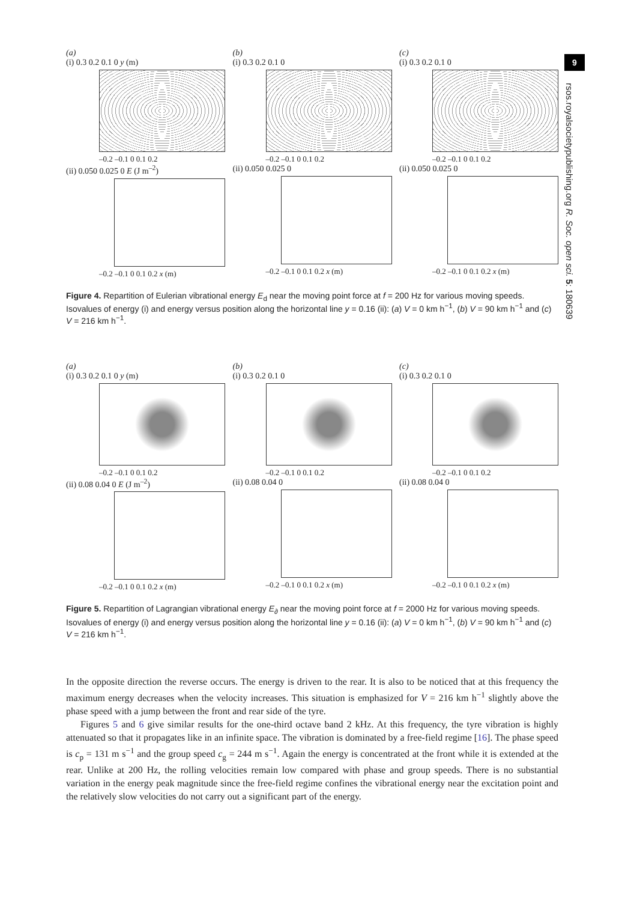9
rsos.royalsocietypublishing.org R. Soc. open sci. 5: 180639
(a)
(i) 0.3 0.2 0.1 0 y (m)
–0.2 –0.1 0 0.1 0.2
(ii) 0.050 0.025 0 E (J m<sup>–2</sup>)
–0.2 –0.1 0 0.1 0.2 x (m)
(b)
(i) 0.3 0.2 0.1 0
–0.2 –0.1 0 0.1 0.2
(ii) 0.050 0.025 0
–0.2 –0.1 0 0.1 0.2 x (m)
(c)
(i) 0.3 0.2 0.1 0
–0.2 –0.1 0 0.1 0.2
(ii) 0.050 0.025 0
–0.2 –0.1 0 0.1 0.2 x (m)
Figure 4. Repartition of Eulerian vibrational energy E<sub>d</sub> near the moving point force at f = 200 Hz for various moving speeds. Isovalues of energy (i) and energy versus position along the horizontal line y = 0.16 (ii): (a) V = 0 km h<sup>−1</sup>, (b) V = 90 km h<sup>−1</sup> and (c) V = 216 km h<sup>−1</sup>.
(a)
(i) 0.3 0.2 0.1 0 y (m)
–0.2 –0.1 0 0.1 0.2
(ii) 0.08 0.04 0 E (J m<sup>–2</sup>)
–0.2 –0.1 0 0.1 0.2 x (m)
(b)
(i) 0.3 0.2 0.1 0
–0.2 –0.1 0 0.1 0.2
(ii) 0.08 0.04 0
–0.2 –0.1 0 0.1 0.2 x (m)
(c)
(i) 0.3 0.2 0.1 0
–0.2 –0.1 0 0.1 0.2
(ii) 0.08 0.04 0
–0.2 –0.1 0 0.1 0.2 x (m)
Figure 5. Repartition of Lagrangian vibrational energy E<sub>∂</sub> near the moving point force at f = 2000 Hz for various moving speeds. Isovalues of energy (i) and energy versus position along the horizontal line y = 0.16 (ii): (a) V = 0 km h<sup>−1</sup>, (b) V = 90 km h<sup>−1</sup> and (c) V = 216 km h<sup>−1</sup>.
In the opposite direction the reverse occurs. The energy is driven to the rear. It is also to be noticed that at this frequency the maximum energy decreases when the velocity increases. This situation is emphasized for V = 216 km h<sup>−1</sup> slightly above the phase speed with a jump between the front and rear side of the tyre.
Figures 5 and 6 give similar results for the one-third octave band 2 kHz. At this frequency, the tyre vibration is highly attenuated so that it propagates like in an infinite space. The vibration is dominated by a free-field regime [16]. The phase speed is c<sub>p</sub> = 131 m s<sup>−1</sup> and the group speed c<sub>g</sub> = 244 m s<sup>−1</sup>. Again the energy is concentrated at the front while it is extended at the rear. Unlike at 200 Hz, the rolling velocities remain low compared with phase and group speeds. There is no substantial variation in the energy peak magnitude since the free-field regime confines the vibrational energy near the excitation point and the relatively slow velocities do not carry out a significant part of the energy.